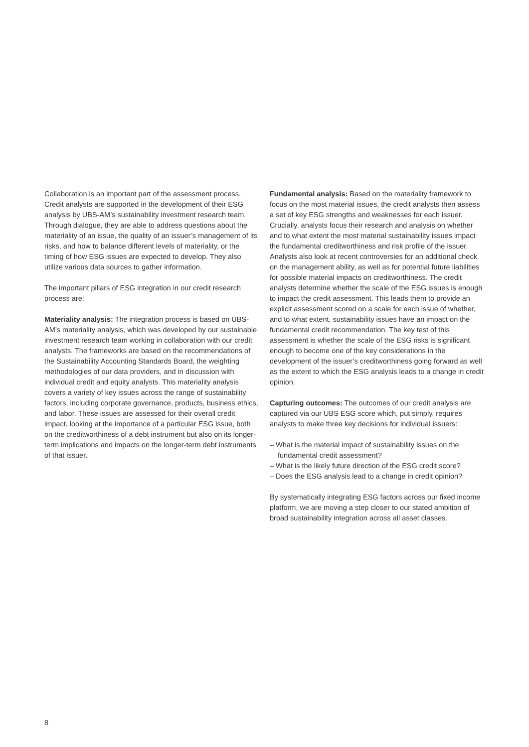Collaboration is an important part of the assessment process. Credit analysts are supported in the development of their ESG analysis by UBS-AM’s sustainability investment research team. Through dialogue, they are able to address questions about the materiality of an issue, the quality of an issuer’s management of its risks, and how to balance different levels of materiality, or the timing of how ESG issues are expected to develop. They also utilize various data sources to gather information.
The important pillars of ESG integration in our credit research process are:
Materiality analysis: The integration process is based on UBS-AM’s materiality analysis, which was developed by our sustainable investment research team working in collaboration with our credit analysts. The frameworks are based on the recommendations of the Sustainability Accounting Standards Board, the weighting methodologies of our data providers, and in discussion with individual credit and equity analysts. This materiality analysis covers a variety of key issues across the range of sustainability factors, including corporate governance, products, business ethics, and labor. These issues are assessed for their overall credit impact, looking at the importance of a particular ESG issue, both on the creditworthiness of a debt instrument but also on its longer-term implications and impacts on the longer-term debt instruments of that issuer.
Fundamental analysis: Based on the materiality framework to focus on the most material issues, the credit analysts then assess a set of key ESG strengths and weaknesses for each issuer. Crucially, analysts focus their research and analysis on whether and to what extent the most material sustainability issues impact the fundamental creditworthiness and risk profile of the issuer. Analysts also look at recent controversies for an additional check on the management ability, as well as for potential future liabilities for possible material impacts on creditworthiness. The credit analysts determine whether the scale of the ESG issues is enough to impact the credit assessment. This leads them to provide an explicit assessment scored on a scale for each issue of whether, and to what extent, sustainability issues have an impact on the fundamental credit recommendation. The key test of this assessment is whether the scale of the ESG risks is significant enough to become one of the key considerations in the development of the issuer’s creditworthiness going forward as well as the extent to which the ESG analysis leads to a change in credit opinion.
Capturing outcomes: The outcomes of our credit analysis are captured via our UBS ESG score which, put simply, requires analysts to make three key decisions for individual issuers:
– What is the material impact of sustainability issues on the fundamental credit assessment?
– What is the likely future direction of the ESG credit score?
– Does the ESG analysis lead to a change in credit opinion?
By systematically integrating ESG factors across our fixed income platform, we are moving a step closer to our stated ambition of broad sustainability integration across all asset classes.
8